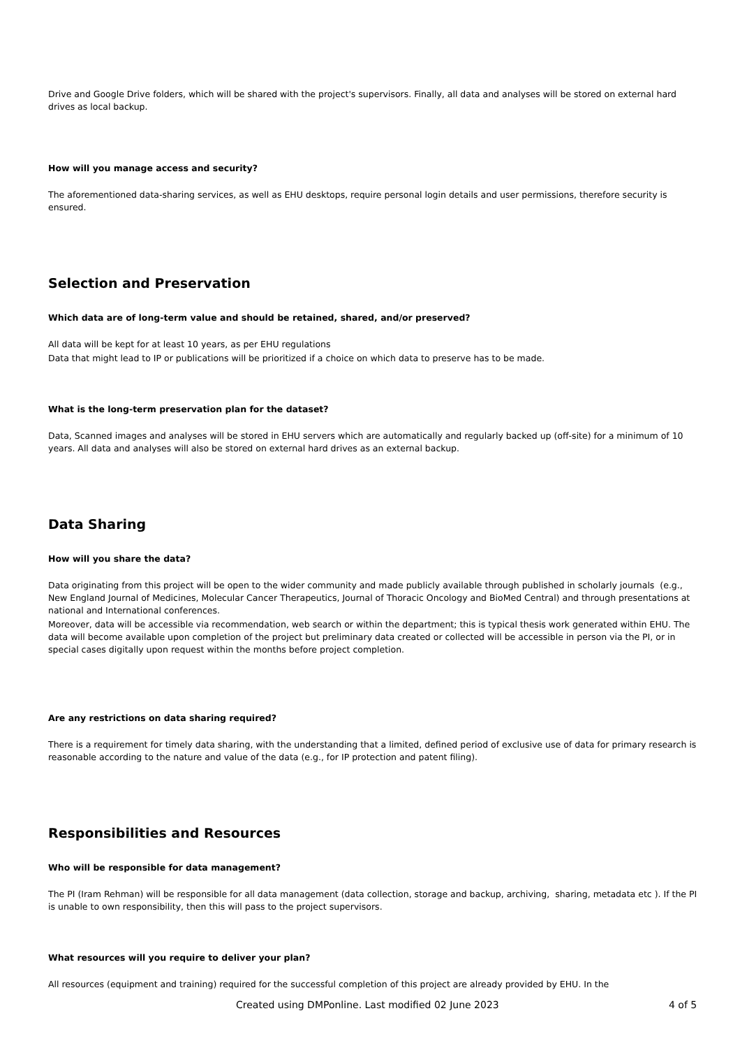Drive and Google Drive folders, which will be shared with the project's supervisors. Finally, all data and analyses will be stored on external hard drives as local backup.
How will you manage access and security?
The aforementioned data-sharing services, as well as EHU desktops, require personal login details and user permissions, therefore security is ensured.
Selection and Preservation
Which data are of long-term value and should be retained, shared, and/or preserved?
All data will be kept for at least 10 years, as per EHU regulations
Data that might lead to IP or publications will be prioritized if a choice on which data to preserve has to be made.
What is the long-term preservation plan for the dataset?
Data, Scanned images and analyses will be stored in EHU servers which are automatically and regularly backed up (off-site) for a minimum of 10 years. All data and analyses will also be stored on external hard drives as an external backup.
Data Sharing
How will you share the data?
Data originating from this project will be open to the wider community and made publicly available through published in scholarly journals (e.g., New England Journal of Medicines, Molecular Cancer Therapeutics, Journal of Thoracic Oncology and BioMed Central) and through presentations at national and International conferences.
Moreover, data will be accessible via recommendation, web search or within the department; this is typical thesis work generated within EHU. The data will become available upon completion of the project but preliminary data created or collected will be accessible in person via the PI, or in special cases digitally upon request within the months before project completion.
Are any restrictions on data sharing required?
There is a requirement for timely data sharing, with the understanding that a limited, defined period of exclusive use of data for primary research is reasonable according to the nature and value of the data (e.g., for IP protection and patent filing).
Responsibilities and Resources
Who will be responsible for data management?
The PI (Iram Rehman) will be responsible for all data management (data collection, storage and backup, archiving, sharing, metadata etc ). If the PI is unable to own responsibility, then this will pass to the project supervisors.
What resources will you require to deliver your plan?
All resources (equipment and training) required for the successful completion of this project are already provided by EHU. In the
Created using DMPonline. Last modified 02 June 2023 4 of 5